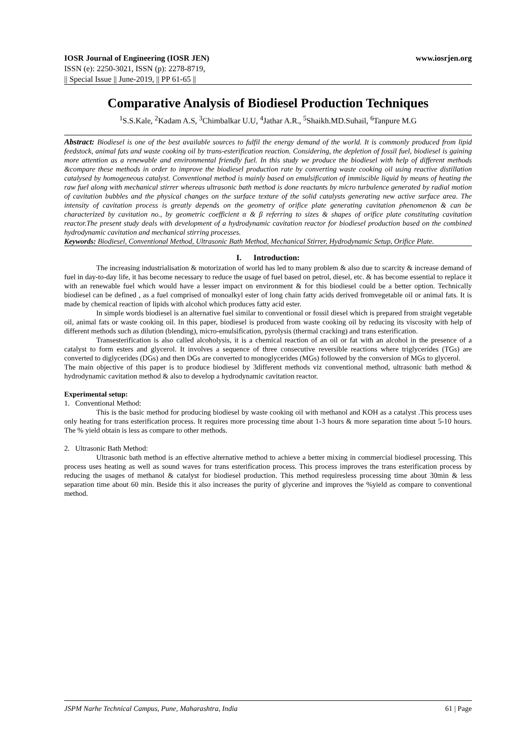IOSR Journal of Engineering (IOSR JEN) www.iosrjen.org
ISSN (e): 2250-3021, ISSN (p): 2278-8719,
|| Special Issue || June-2019, || PP 61-65 ||
Comparative Analysis of Biodiesel Production Techniques
<sup>1</sup> S.S.Kale, <sup>2</sup>Kadam A.S, <sup>3</sup>Chimbalkar U.U, <sup>4</sup>Jathar A.R., <sup>5</sup>Shaikh.MD.Suhail, <sup>6</sup>Tanpure M.G
Abstract: Biodiesel is one of the best available sources to fulfil the energy demand of the world. It is commonly produced from lipid feedstock, animal fats and waste cooking oil by trans-esterification reaction. Considering, the depletion of fossil fuel, biodiesel is gaining more attention as a renewable and environmental friendly fuel. In this study we produce the biodiesel with help of different methods &compare these methods in order to improve the biodiesel production rate by converting waste cooking oil using reactive distillation catalysed by homogeneous catalyst. Conventional method is mainly based on emulsification of immiscible liquid by means of heating the raw fuel along with mechanical stirrer whereas ultrasonic bath method is done reactants by micro turbulence generated by radial motion of cavitation bubbles and the physical changes on the surface texture of the solid catalysts generating new active surface area. The intensity of cavitation process is greatly depends on the geometry of orifice plate generating cavitation phenomenon & can be characterized by cavitation no., by geometric coefficient α & β referring to sizes & shapes of orifice plate constituting cavitation reactor.The present study deals with development of a hydrodynamic cavitation reactor for biodiesel production based on the combined hydrodynamic cavitation and mechanical stirring processes.
Keywords: Biodiesel, Conventional Method, Ultrasonic Bath Method, Mechanical Stirrer, Hydrodynamic Setup, Orifice Plate.
I. Introduction:
The increasing industrialisation & motorization of world has led to many problem & also due to scarcity & increase demand of fuel in day-to-day life, it has become necessary to reduce the usage of fuel based on petrol, diesel, etc. & has become essential to replace it with an renewable fuel which would have a lesser impact on environment & for this biodiesel could be a better option. Technically biodiesel can be defined , as a fuel comprised of monoalkyl ester of long chain fatty acids derived fromvegetable oil or animal fats. It is made by chemical reaction of lipids with alcohol which produces fatty acid ester.
In simple words biodiesel is an alternative fuel similar to conventional or fossil diesel which is prepared from straight vegetable oil, animal fats or waste cooking oil. In this paper, biodiesel is produced from waste cooking oil by reducing its viscosity with help of different methods such as dilution (blending), micro-emulsification, pyrolysis (thermal cracking) and trans esterification.
Transesterification is also called alcoholysis, it is a chemical reaction of an oil or fat with an alcohol in the presence of a catalyst to form esters and glycerol. It involves a sequence of three consecutive reversible reactions where triglycerides (TGs) are converted to diglycerides (DGs) and then DGs are converted to monoglycerides (MGs) followed by the conversion of MGs to glycerol.
The main objective of this paper is to produce biodiesel by 3different methods viz conventional method, ultrasonic bath method & hydrodynamic cavitation method & also to develop a hydrodynamic cavitation reactor.
Experimental setup:
1. Conventional Method:
This is the basic method for producing biodiesel by waste cooking oil with methanol and KOH as a catalyst .This process uses only heating for trans esterification process. It requires more processing time about 1-3 hours & more separation time about 5-10 hours. The % yield obtain is less as compare to other methods.
2. Ultrasonic Bath Method:
Ultrasonic bath method is an effective alternative method to achieve a better mixing in commercial biodiesel processing. This process uses heating as well as sound waves for trans esterification process. This process improves the trans esterification process by reducing the usages of methanol & catalyst for biodiesel production. This method requiresless processing time about 30min & less separation time about 60 min. Beside this it also increases the purity of glycerine and improves the %yield as compare to conventional method.
JSPM Narhe Technical Campus, Pune, Maharashtra, India 61 | Page